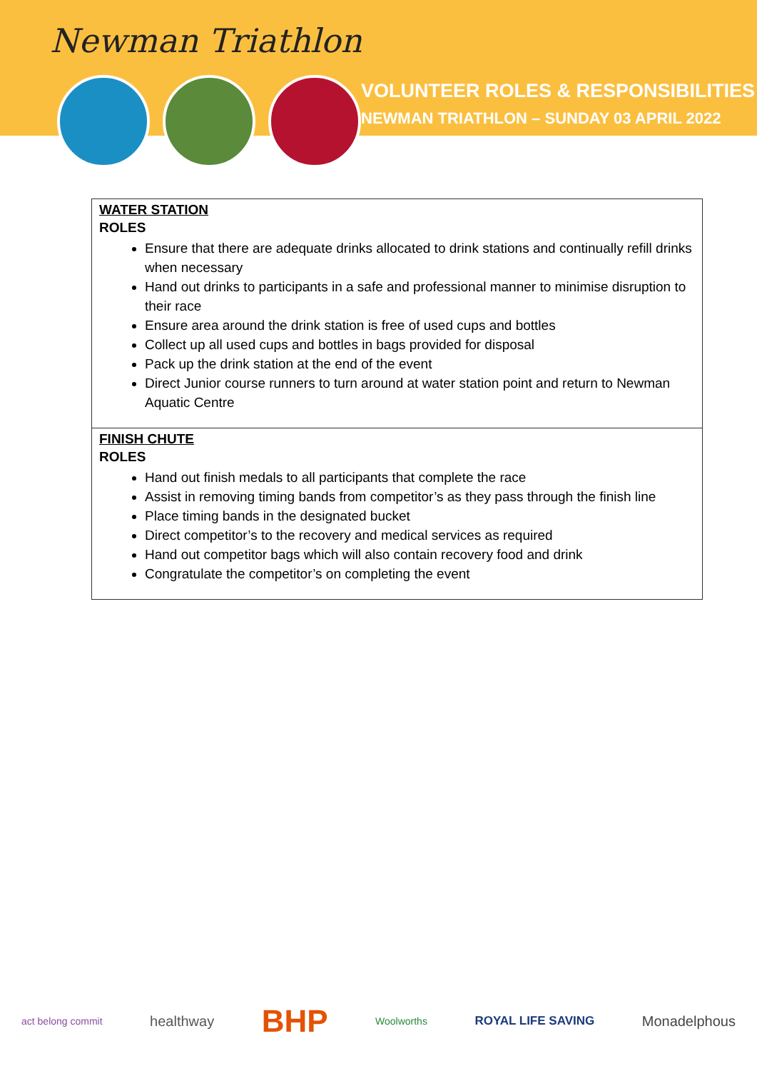Newman Triathlon
VOLUNTEER ROLES & RESPONSIBILITIES
NEWMAN TRIATHLON – SUNDAY 03 APRIL 2022
| WATER STATION ROLES Ensure that there are adequate drinks allocated to drink stations and continually refill drinks when necessary Hand out drinks to participants in a safe and professional manner to minimise disruption to their race Ensure area around the drink station is free of used cups and bottles Collect up all used cups and bottles in bags provided for disposal Pack up the drink station at the end of the event Direct Junior course runners to turn around at water station point and return to Newman Aquatic Centre |
| FINISH CHUTE ROLES Hand out finish medals to all participants that complete the race Assist in removing timing bands from competitor’s as they pass through the finish line Place timing bands in the designated bucket Direct competitor’s to the recovery and medical services as required Hand out competitor bags which will also contain recovery food and drink Congratulate the competitor’s on completing the event |
act belong commit healthway BHP Woolworths ROYAL LIFE SAVING Monadelphous